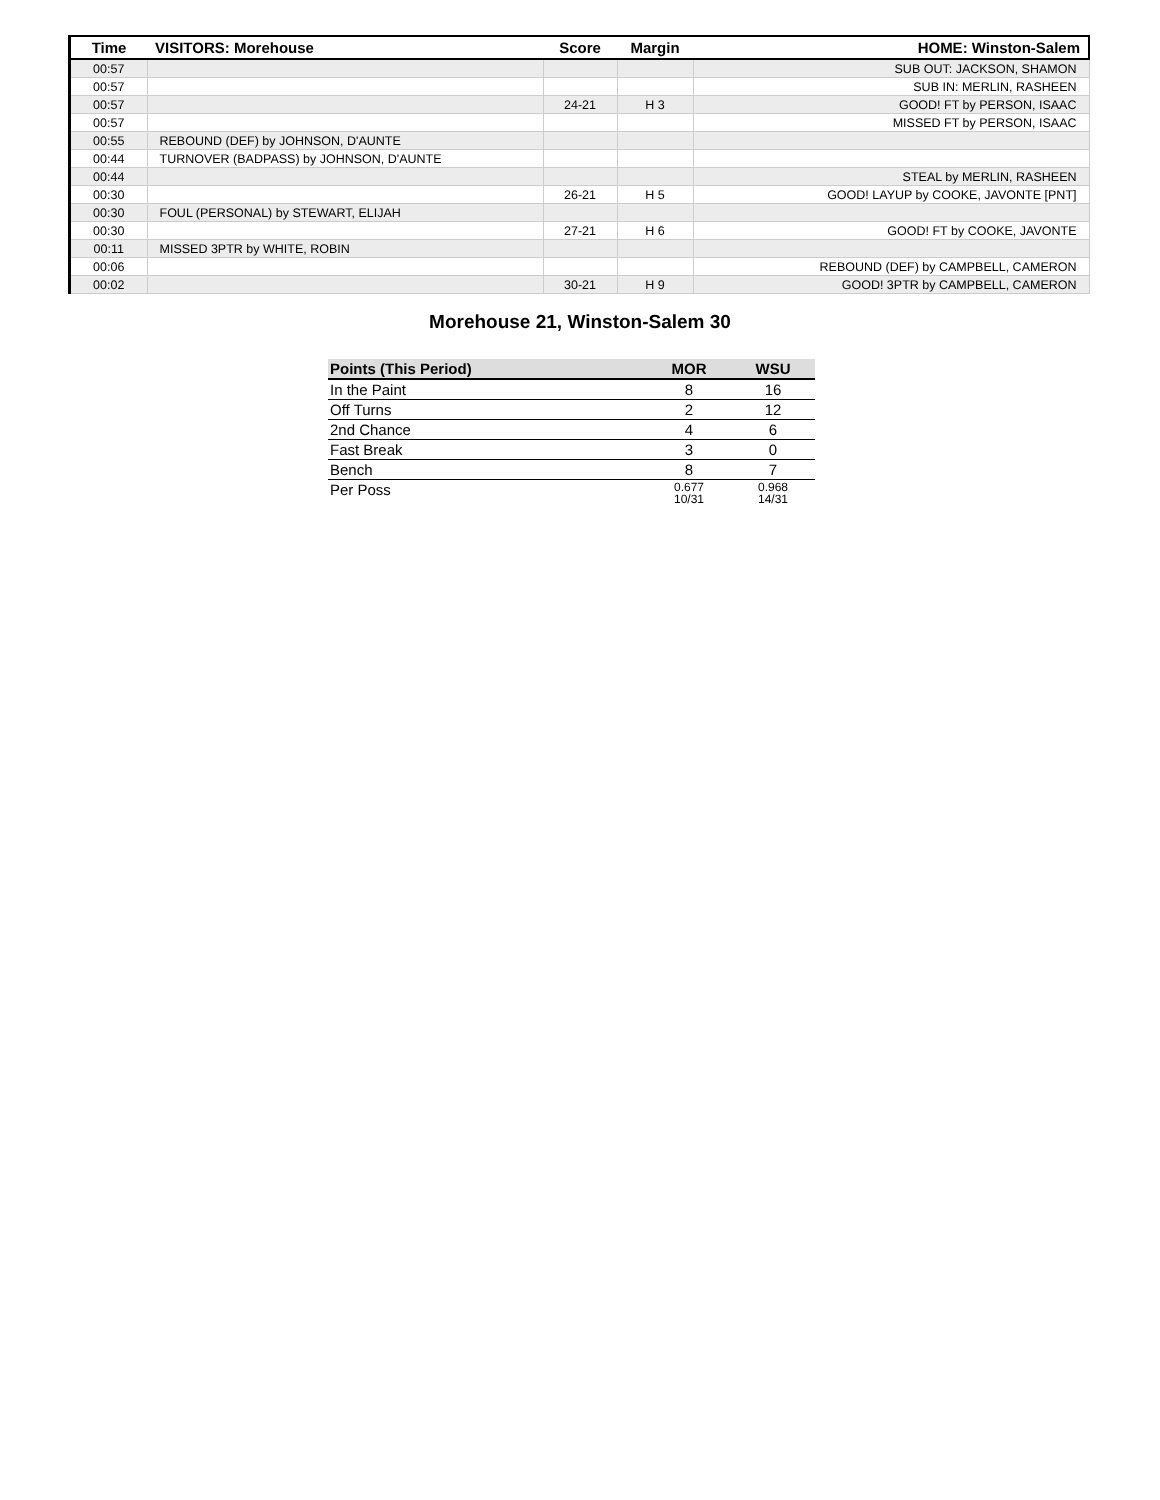| Time | VISITORS: Morehouse | Score | Margin | HOME: Winston-Salem |
| --- | --- | --- | --- | --- |
| 00:57 | | | | SUB OUT: JACKSON, SHAMON |
| 00:57 | | | | SUB IN: MERLIN, RASHEEN |
| 00:57 | | 24-21 | H 3 | GOOD! FT by PERSON, ISAAC |
| 00:57 | | | | MISSED FT by PERSON, ISAAC |
| 00:55 | REBOUND (DEF) by JOHNSON, D'AUNTE | | | |
| 00:44 | TURNOVER (BADPASS) by JOHNSON, D'AUNTE | | | |
| 00:44 | | | | STEAL by MERLIN, RASHEEN |
| 00:30 | | 26-21 | H 5 | GOOD! LAYUP by COOKE, JAVONTE [PNT] |
| 00:30 | FOUL (PERSONAL) by STEWART, ELIJAH | | | |
| 00:30 | | 27-21 | H 6 | GOOD! FT by COOKE, JAVONTE |
| 00:11 | MISSED 3PTR by WHITE, ROBIN | | | |
| 00:06 | | | | REBOUND (DEF) by CAMPBELL, CAMERON |
| 00:02 | | 30-21 | H 9 | GOOD! 3PTR by CAMPBELL, CAMERON |
Morehouse 21, Winston-Salem 30
| Points (This Period) | MOR | WSU |
| --- | --- | --- |
| In the Paint | 8 | 16 |
| Off Turns | 2 | 12 |
| 2nd Chance | 4 | 6 |
| Fast Break | 3 | 0 |
| Bench | 8 | 7 |
| Per Poss | 0.677 10/31 | 0.968 14/31 |